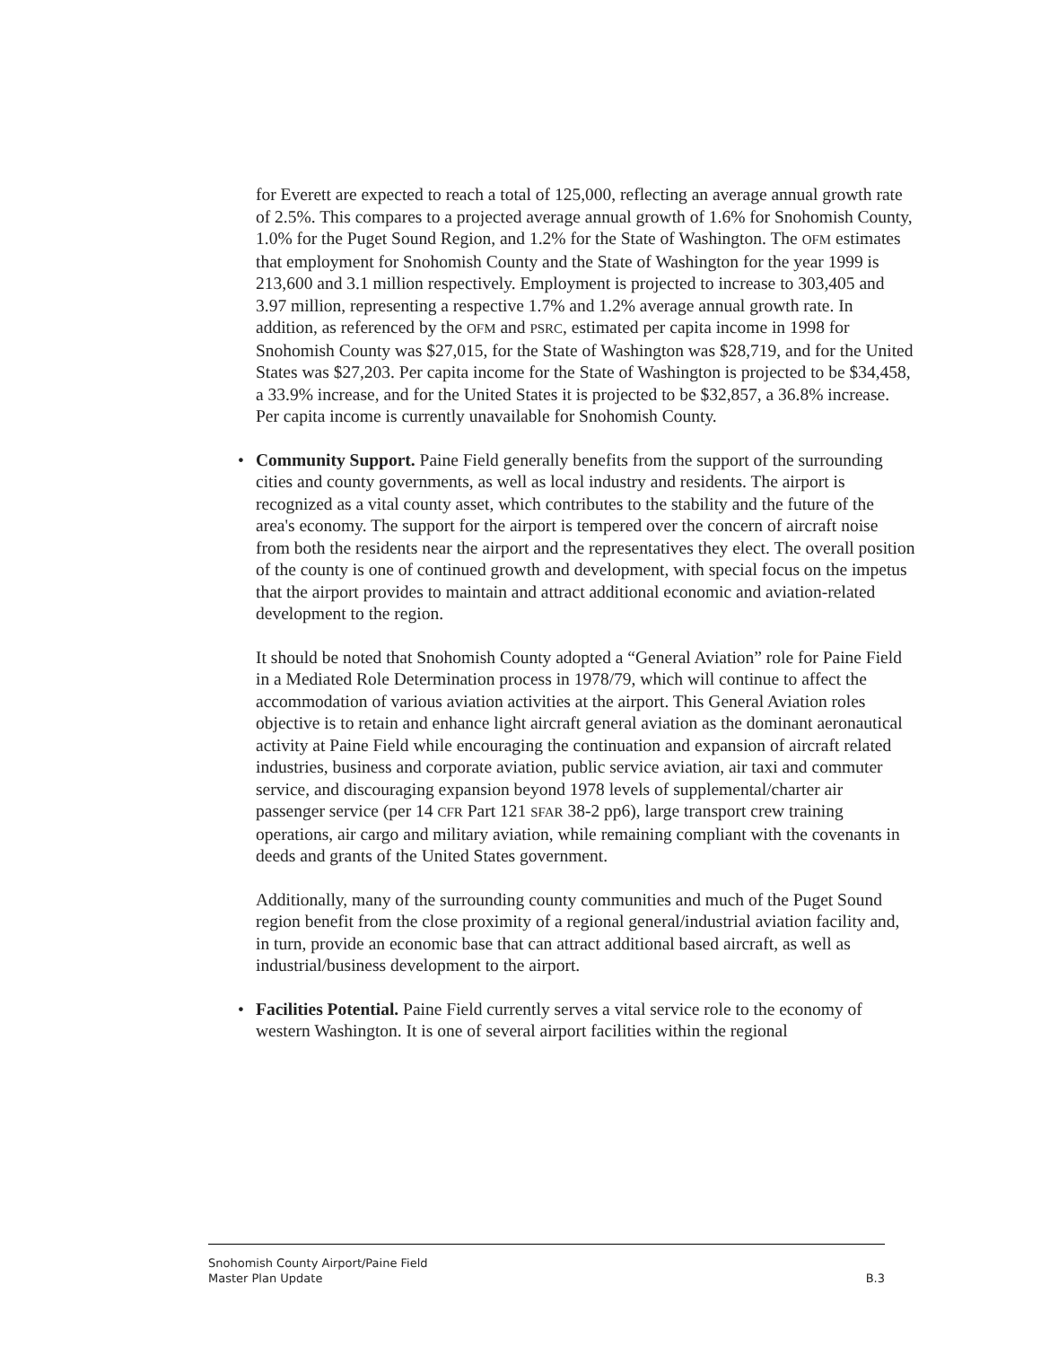for Everett are expected to reach a total of 125,000, reflecting an average annual growth rate of 2.5%. This compares to a projected average annual growth of 1.6% for Snohomish County, 1.0% for the Puget Sound Region, and 1.2% for the State of Washington. The OFM estimates that employment for Snohomish County and the State of Washington for the year 1999 is 213,600 and 3.1 million respectively. Employment is projected to increase to 303,405 and 3.97 million, representing a respective 1.7% and 1.2% average annual growth rate. In addition, as referenced by the OFM and PSRC, estimated per capita income in 1998 for Snohomish County was $27,015, for the State of Washington was $28,719, and for the United States was $27,203. Per capita income for the State of Washington is projected to be $34,458, a 33.9% increase, and for the United States it is projected to be $32,857, a 36.8% increase. Per capita income is currently unavailable for Snohomish County.
• Community Support. Paine Field generally benefits from the support of the surrounding cities and county governments, as well as local industry and residents. The airport is recognized as a vital county asset, which contributes to the stability and the future of the area's economy. The support for the airport is tempered over the concern of aircraft noise from both the residents near the airport and the representatives they elect. The overall position of the county is one of continued growth and development, with special focus on the impetus that the airport provides to maintain and attract additional economic and aviation-related development to the region.
It should be noted that Snohomish County adopted a “General Aviation” role for Paine Field in a Mediated Role Determination process in 1978/79, which will continue to affect the accommodation of various aviation activities at the airport. This General Aviation roles objective is to retain and enhance light aircraft general aviation as the dominant aeronautical activity at Paine Field while encouraging the continuation and expansion of aircraft related industries, business and corporate aviation, public service aviation, air taxi and commuter service, and discouraging expansion beyond 1978 levels of supplemental/charter air passenger service (per 14 CFR Part 121 SFAR 38-2 pp6), large transport crew training operations, air cargo and military aviation, while remaining compliant with the covenants in deeds and grants of the United States government.
Additionally, many of the surrounding county communities and much of the Puget Sound region benefit from the close proximity of a regional general/industrial aviation facility and, in turn, provide an economic base that can attract additional based aircraft, as well as industrial/business development to the airport.
• Facilities Potential. Paine Field currently serves a vital service role to the economy of western Washington. It is one of several airport facilities within the regional
Snohomish County Airport/Paine Field
Master Plan Update B.3